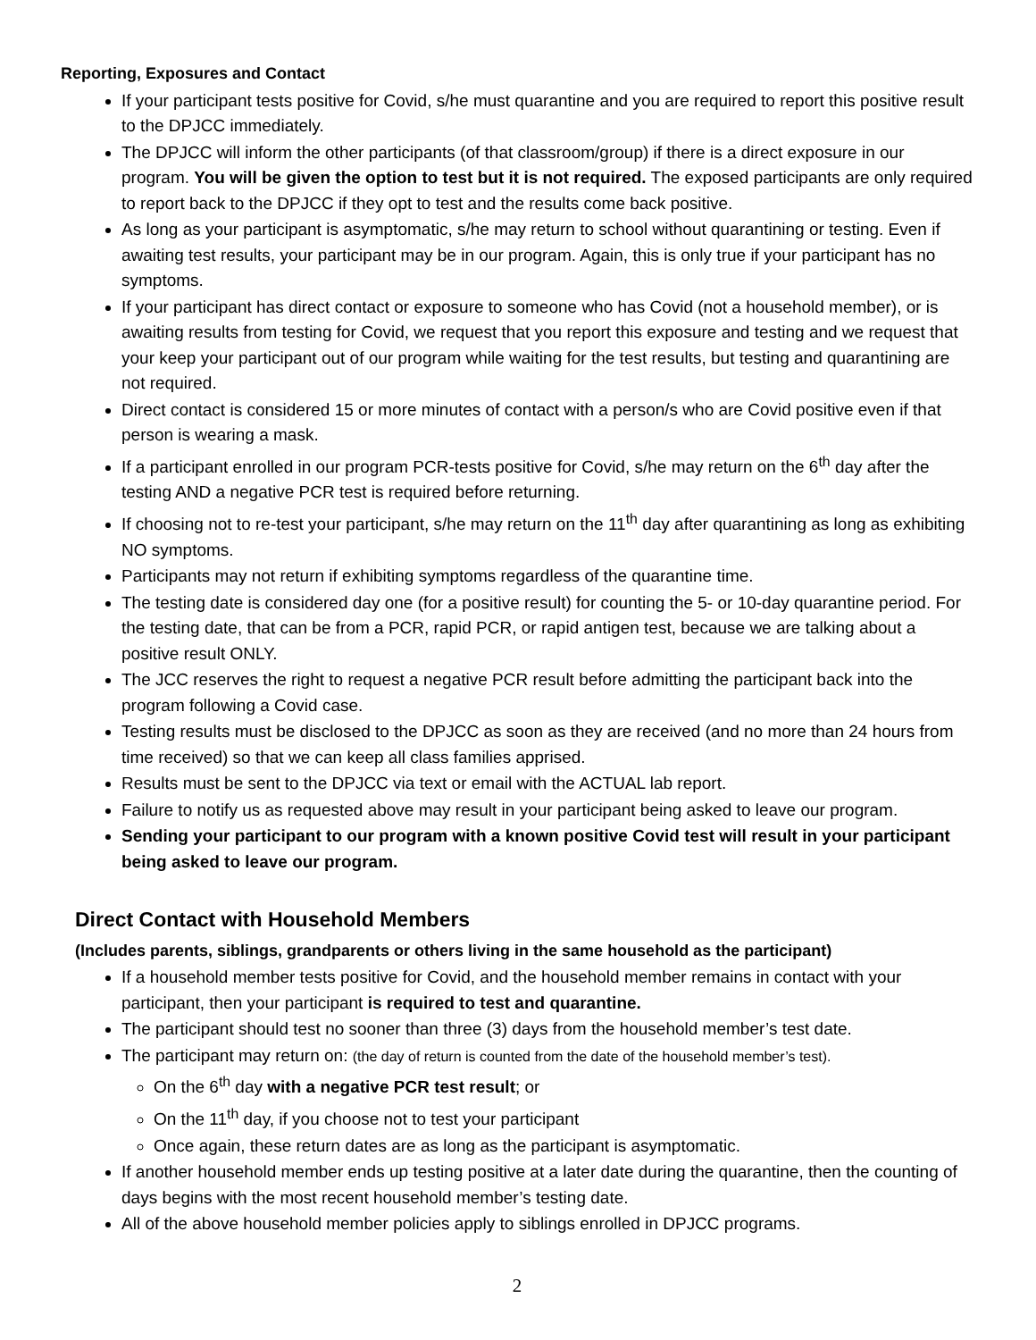Reporting, Exposures and Contact
If your participant tests positive for Covid, s/he must quarantine and you are required to report this positive result to the DPJCC immediately.
The DPJCC will inform the other participants (of that classroom/group) if there is a direct exposure in our program. You will be given the option to test but it is not required. The exposed participants are only required to report back to the DPJCC if they opt to test and the results come back positive.
As long as your participant is asymptomatic, s/he may return to school without quarantining or testing. Even if awaiting test results, your participant may be in our program. Again, this is only true if your participant has no symptoms.
If your participant has direct contact or exposure to someone who has Covid (not a household member), or is awaiting results from testing for Covid, we request that you report this exposure and testing and we request that your keep your participant out of our program while waiting for the test results, but testing and quarantining are not required.
Direct contact is considered 15 or more minutes of contact with a person/s who are Covid positive even if that person is wearing a mask.
If a participant enrolled in our program PCR-tests positive for Covid, s/he may return on the 6<sup>th</sup> day after the testing AND a negative PCR test is required before returning.
If choosing not to re-test your participant, s/he may return on the 11<sup>th</sup> day after quarantining as long as exhibiting NO symptoms.
Participants may not return if exhibiting symptoms regardless of the quarantine time.
The testing date is considered day one (for a positive result) for counting the 5- or 10-day quarantine period. For the testing date, that can be from a PCR, rapid PCR, or rapid antigen test, because we are talking about a positive result ONLY.
The JCC reserves the right to request a negative PCR result before admitting the participant back into the program following a Covid case.
Testing results must be disclosed to the DPJCC as soon as they are received (and no more than 24 hours from time received) so that we can keep all class families apprised.
Results must be sent to the DPJCC via text or email with the ACTUAL lab report.
Failure to notify us as requested above may result in your participant being asked to leave our program.
Sending your participant to our program with a known positive Covid test will result in your participant being asked to leave our program.
Direct Contact with Household Members
(Includes parents, siblings, grandparents or others living in the same household as the participant)
If a household member tests positive for Covid, and the household member remains in contact with your participant, then your participant is required to test and quarantine.
The participant should test no sooner than three (3) days from the household member’s test date.
The participant may return on: (the day of return is counted from the date of the household member’s test).
On the 6<sup>th</sup> day with a negative PCR test result; or
On the 11<sup>th</sup> day, if you choose not to test your participant
Once again, these return dates are as long as the participant is asymptomatic.
If another household member ends up testing positive at a later date during the quarantine, then the counting of days begins with the most recent household member’s testing date.
All of the above household member policies apply to siblings enrolled in DPJCC programs.
2